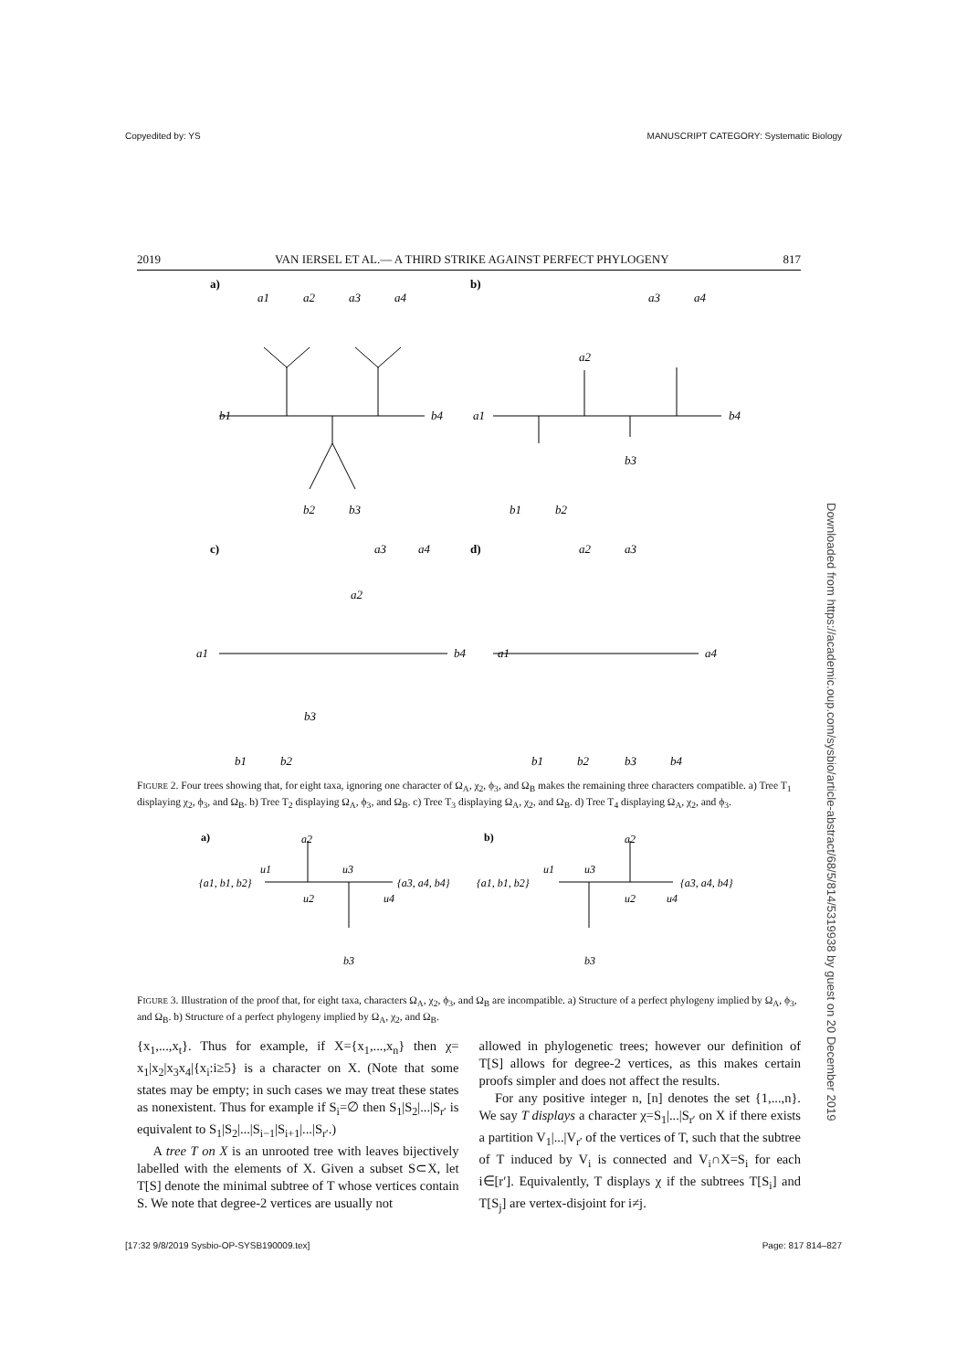Copyedited by: YS MANUSCRIPT CATEGORY: Systematic Biology
2019 VAN IERSEL ET AL.— A THIRD STRIKE AGAINST PERFECT PHYLOGENY 817
a)
b)
c)
d)
a1
a2
a3
a4
b1
b4
b2
b3
a3
a4
a2
a1
b4
b3
b1
b2
a3
a4
a2
a1
b4
b3
b1
b2
a2
a3
a1
a4
b1
b2
b3
b4
FIGURE 2. Four trees showing that, for eight taxa, ignoring one character of Ω<sub>A</sub>, χ<sub>2</sub>, ϕ<sub>3</sub>, and Ω<sub>B</sub> makes the remaining three characters compatible. a) Tree T<sub>1</sub> displaying χ<sub>2</sub>, ϕ<sub>3</sub>, and Ω<sub>B</sub>. b) Tree T<sub>2</sub> displaying Ω<sub>A</sub>, ϕ<sub>3</sub>, and Ω<sub>B</sub>. c) Tree T<sub>3</sub> displaying Ω<sub>A</sub>, χ<sub>2</sub>, and Ω<sub>B</sub>. d) Tree T<sub>4</sub> displaying Ω<sub>A</sub>, χ<sub>2</sub>, and ϕ<sub>3</sub>.
a)
b)
a2
{a1, b1, b2}
u1
u3
u2
u4
{a3, a4, b4}
b3
a2
{a1, b1, b2}
u1
u3
u2
u4
{a3, a4, b4}
b3
FIGURE 3. Illustration of the proof that, for eight taxa, characters Ω<sub>A</sub>, χ<sub>2</sub>, ϕ<sub>3</sub>, and Ω<sub>B</sub> are incompatible. a) Structure of a perfect phylogeny implied by Ω<sub>A</sub>, ϕ<sub>3</sub>, and Ω<sub>B</sub>. b) Structure of a perfect phylogeny implied by Ω<sub>A</sub>, χ<sub>2</sub>, and Ω<sub>B</sub>.
{x<sub>1</sub>,...,x<sub>t</sub>}. Thus for example, if X={x<sub>1</sub>,...,x<sub>n</sub>} then χ= x<sub>1</sub>|x<sub>2</sub>|x<sub>3</sub>x<sub>4</sub>|{x<sub>i</sub>:i≥5} is a character on X. (Note that some states may be empty; in such cases we may treat these states as nonexistent. Thus for example if S<sub>i</sub>=∅ then S<sub>1</sub>|S<sub>2</sub>|...|S<sub>r′</sub> is equivalent to S<sub>1</sub>|S<sub>2</sub>|...|S<sub>i−1</sub>|S<sub>i+1</sub>|...|S<sub>r′</sub>.)
A tree T on X is an unrooted tree with leaves bijectively labelled with the elements of X. Given a subset S⊂X, let T[S] denote the minimal subtree of T whose vertices contain S. We note that degree-2 vertices are usually not
allowed in phylogenetic trees; however our definition of T[S] allows for degree-2 vertices, as this makes certain proofs simpler and does not affect the results.
For any positive integer n, [n] denotes the set {1,...,n}. We say T displays a character χ=S<sub>1</sub>|...|S<sub>r′</sub> on X if there exists a partition V<sub>1</sub>|...|V<sub>r′</sub> of the vertices of T, such that the subtree of T induced by V<sub>i</sub> is connected and V<sub>i</sub>∩X=S<sub>i</sub> for each i∈[r′]. Equivalently, T displays χ if the subtrees T[S<sub>i</sub>] and T[S<sub>j</sub>] are vertex-disjoint for i≠j.
Downloaded from https://academic.oup.com/sysbio/article-abstract/68/5/814/5319938 by guest on 20 December 2019
[17:32 9/8/2019 Sysbio-OP-SYSB190009.tex] Page: 817 814–827